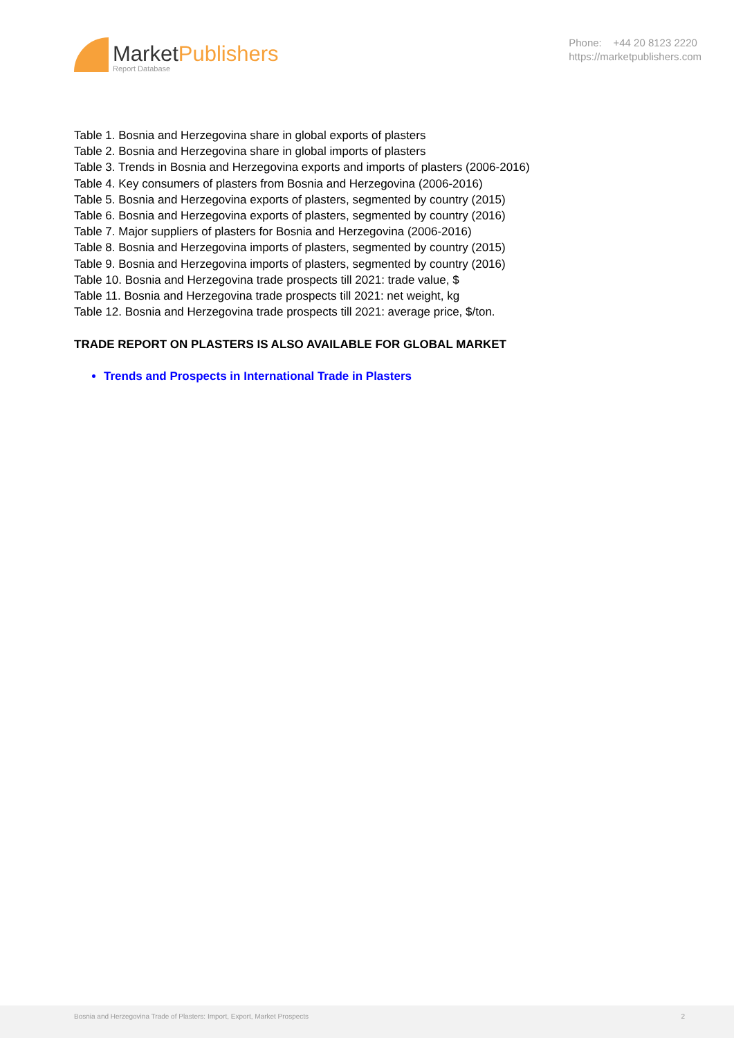MarketPublishers
Report Database
Phone: +44 20 8123 2220
https://marketpublishers.com
Table 1. Bosnia and Herzegovina share in global exports of plasters
Table 2. Bosnia and Herzegovina share in global imports of plasters
Table 3. Trends in Bosnia and Herzegovina exports and imports of plasters (2006-2016)
Table 4. Key consumers of plasters from Bosnia and Herzegovina (2006-2016)
Table 5. Bosnia and Herzegovina exports of plasters, segmented by country (2015)
Table 6. Bosnia and Herzegovina exports of plasters, segmented by country (2016)
Table 7. Major suppliers of plasters for Bosnia and Herzegovina (2006-2016)
Table 8. Bosnia and Herzegovina imports of plasters, segmented by country (2015)
Table 9. Bosnia and Herzegovina imports of plasters, segmented by country (2016)
Table 10. Bosnia and Herzegovina trade prospects till 2021: trade value, $
Table 11. Bosnia and Herzegovina trade prospects till 2021: net weight, kg
Table 12. Bosnia and Herzegovina trade prospects till 2021: average price, $/ton.
TRADE REPORT ON PLASTERS IS ALSO AVAILABLE FOR GLOBAL MARKET
Trends and Prospects in International Trade in Plasters
Bosnia and Herzegovina Trade of Plasters: Import, Export, Market Prospects 2